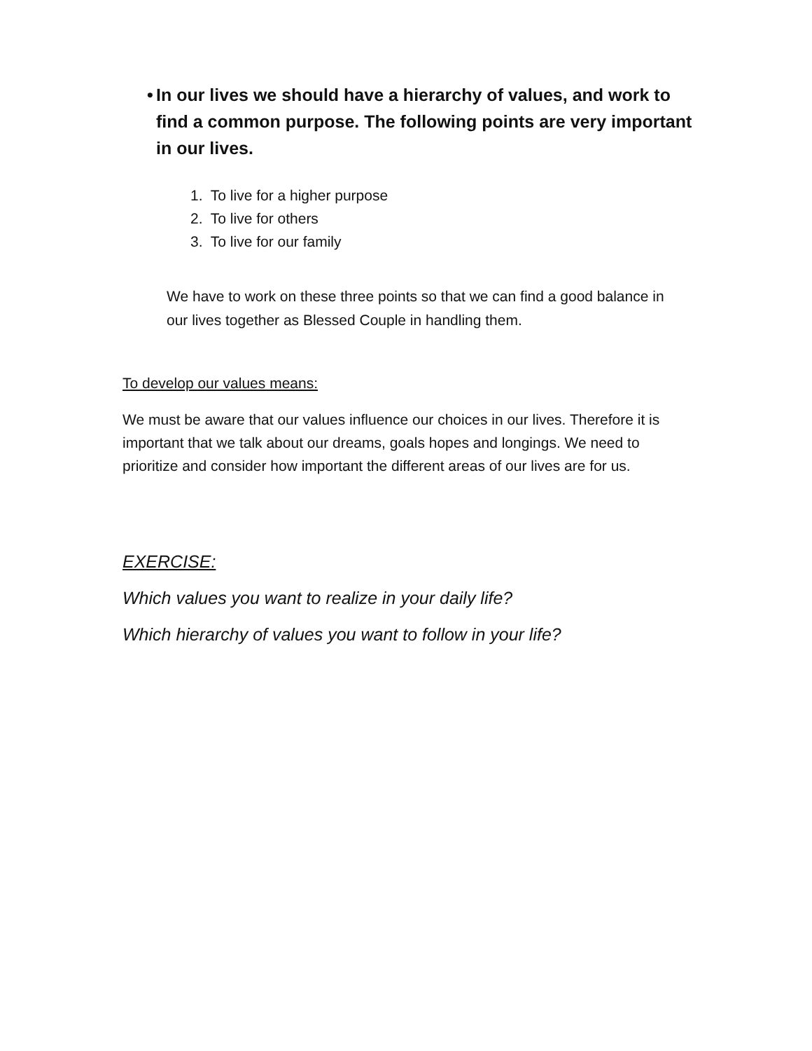• In our lives we should have a hierarchy of values, and work to find a common purpose. The following points are very important in our lives.
1. To live for a higher purpose
2. To live for others
3. To live for our family
We have to work on these three points so that we can find a good balance in our lives together as Blessed Couple in handling them.
To develop our values means:
We must be aware that our values influence our choices in our lives. Therefore it is important that we talk about our dreams, goals hopes and longings. We need to prioritize and consider how important the different areas of our lives are for us.
EXERCISE:
Which values you want to realize in your daily life?
Which hierarchy of values you want to follow in your life?